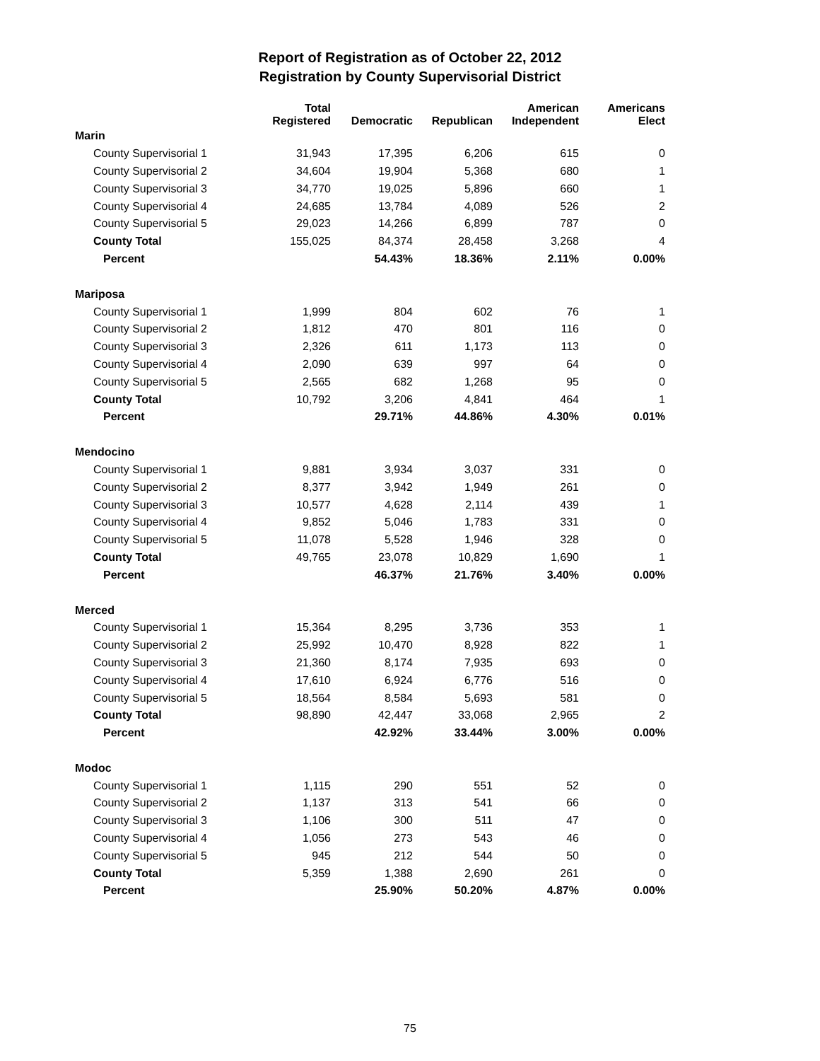Report of Registration as of October 22, 2012
Registration by County Supervisorial District
| | Total Registered | Democratic | Republican | American Independent | Americans Elect |
| --- | --- | --- | --- | --- | --- |
| Marin | | | | | |
| County Supervisorial 1 | 31,943 | 17,395 | 6,206 | 615 | 0 |
| County Supervisorial 2 | 34,604 | 19,904 | 5,368 | 680 | 1 |
| County Supervisorial 3 | 34,770 | 19,025 | 5,896 | 660 | 1 |
| County Supervisorial 4 | 24,685 | 13,784 | 4,089 | 526 | 2 |
| County Supervisorial 5 | 29,023 | 14,266 | 6,899 | 787 | 0 |
| County Total | 155,025 | 84,374 | 28,458 | 3,268 | 4 |
| Percent | | 54.43% | 18.36% | 2.11% | 0.00% |
| Mariposa | | | | | |
| County Supervisorial 1 | 1,999 | 804 | 602 | 76 | 1 |
| County Supervisorial 2 | 1,812 | 470 | 801 | 116 | 0 |
| County Supervisorial 3 | 2,326 | 611 | 1,173 | 113 | 0 |
| County Supervisorial 4 | 2,090 | 639 | 997 | 64 | 0 |
| County Supervisorial 5 | 2,565 | 682 | 1,268 | 95 | 0 |
| County Total | 10,792 | 3,206 | 4,841 | 464 | 1 |
| Percent | | 29.71% | 44.86% | 4.30% | 0.01% |
| Mendocino | | | | | |
| County Supervisorial 1 | 9,881 | 3,934 | 3,037 | 331 | 0 |
| County Supervisorial 2 | 8,377 | 3,942 | 1,949 | 261 | 0 |
| County Supervisorial 3 | 10,577 | 4,628 | 2,114 | 439 | 1 |
| County Supervisorial 4 | 9,852 | 5,046 | 1,783 | 331 | 0 |
| County Supervisorial 5 | 11,078 | 5,528 | 1,946 | 328 | 0 |
| County Total | 49,765 | 23,078 | 10,829 | 1,690 | 1 |
| Percent | | 46.37% | 21.76% | 3.40% | 0.00% |
| Merced | | | | | |
| County Supervisorial 1 | 15,364 | 8,295 | 3,736 | 353 | 1 |
| County Supervisorial 2 | 25,992 | 10,470 | 8,928 | 822 | 1 |
| County Supervisorial 3 | 21,360 | 8,174 | 7,935 | 693 | 0 |
| County Supervisorial 4 | 17,610 | 6,924 | 6,776 | 516 | 0 |
| County Supervisorial 5 | 18,564 | 8,584 | 5,693 | 581 | 0 |
| County Total | 98,890 | 42,447 | 33,068 | 2,965 | 2 |
| Percent | | 42.92% | 33.44% | 3.00% | 0.00% |
| Modoc | | | | | |
| County Supervisorial 1 | 1,115 | 290 | 551 | 52 | 0 |
| County Supervisorial 2 | 1,137 | 313 | 541 | 66 | 0 |
| County Supervisorial 3 | 1,106 | 300 | 511 | 47 | 0 |
| County Supervisorial 4 | 1,056 | 273 | 543 | 46 | 0 |
| County Supervisorial 5 | 945 | 212 | 544 | 50 | 0 |
| County Total | 5,359 | 1,388 | 2,690 | 261 | 0 |
| Percent | | 25.90% | 50.20% | 4.87% | 0.00% |
75